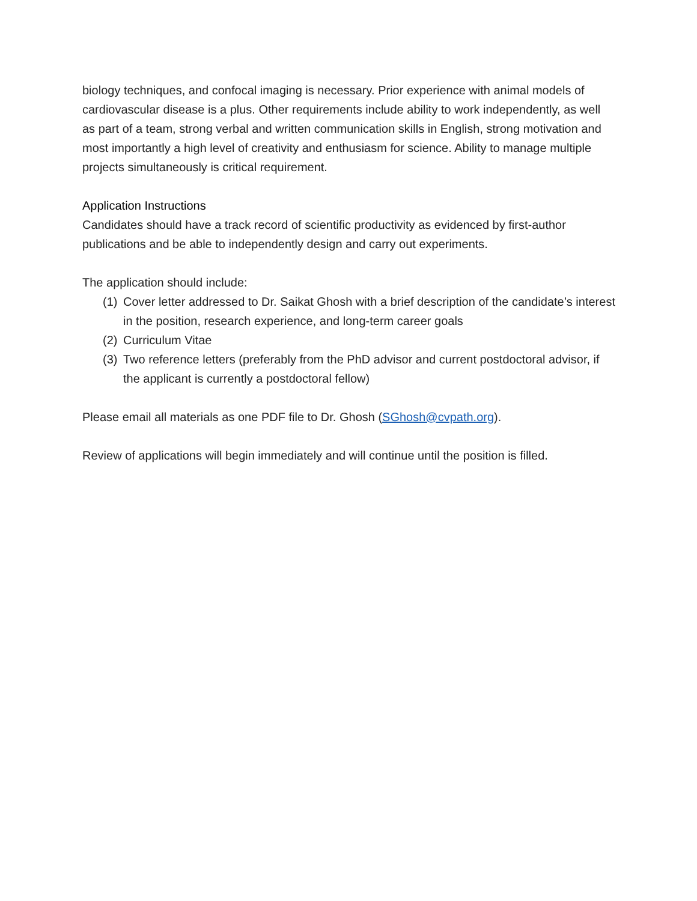biology techniques, and confocal imaging is necessary. Prior experience with animal models of cardiovascular disease is a plus. Other requirements include ability to work independently, as well as part of a team, strong verbal and written communication skills in English, strong motivation and most importantly a high level of creativity and enthusiasm for science. Ability to manage multiple projects simultaneously is critical requirement.
Application Instructions
Candidates should have a track record of scientific productivity as evidenced by first-author publications and be able to independently design and carry out experiments.
The application should include:
(1) Cover letter addressed to Dr. Saikat Ghosh with a brief description of the candidate’s interest in the position, research experience, and long-term career goals
(2) Curriculum Vitae
(3) Two reference letters (preferably from the PhD advisor and current postdoctoral advisor, if the applicant is currently a postdoctoral fellow)
Please email all materials as one PDF file to Dr. Ghosh (SGhosh@cvpath.org).
Review of applications will begin immediately and will continue until the position is filled.